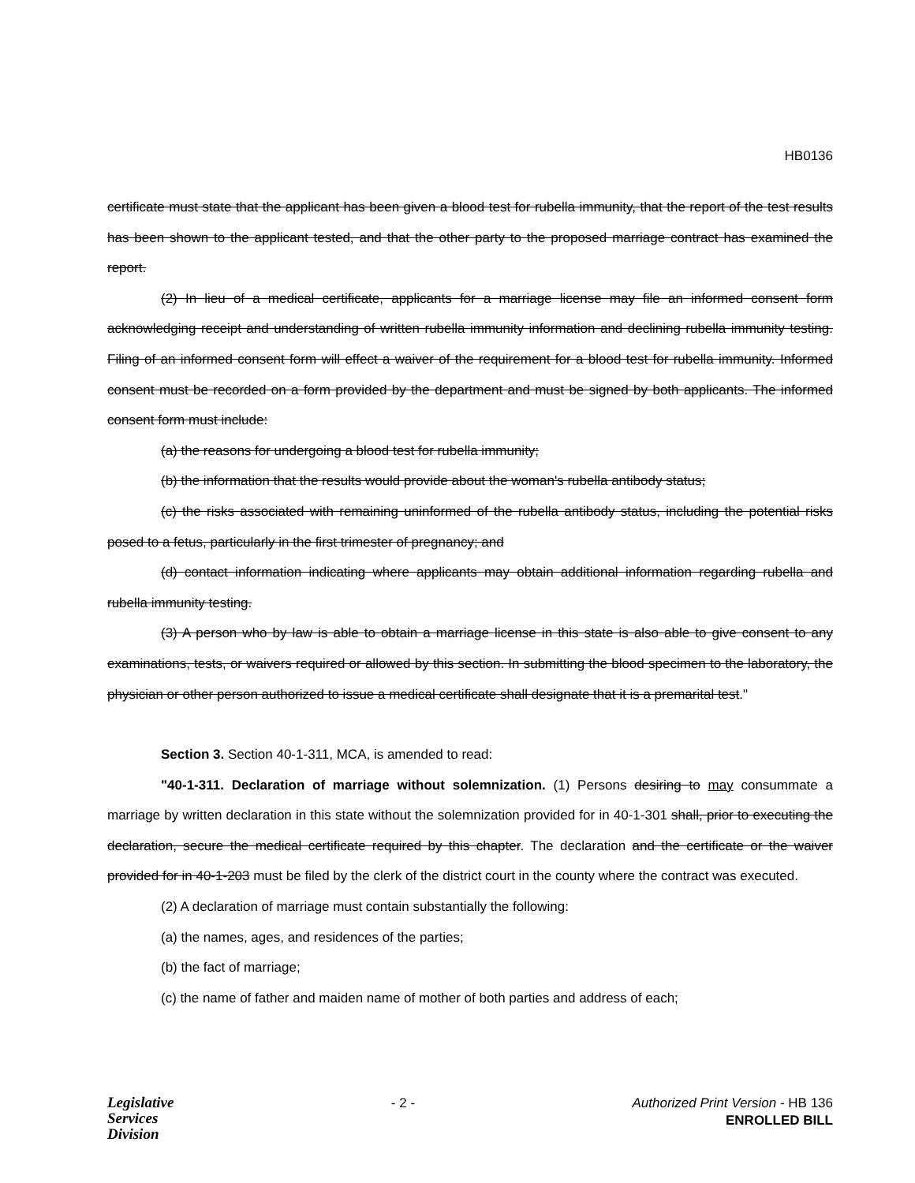HB0136
certificate must state that the applicant has been given a blood test for rubella immunity, that the report of the test results has been shown to the applicant tested, and that the other party to the proposed marriage contract has examined the report.
(2) In lieu of a medical certificate, applicants for a marriage license may file an informed consent form acknowledging receipt and understanding of written rubella immunity information and declining rubella immunity testing. Filing of an informed consent form will effect a waiver of the requirement for a blood test for rubella immunity. Informed consent must be recorded on a form provided by the department and must be signed by both applicants. The informed consent form must include:
(a) the reasons for undergoing a blood test for rubella immunity;
(b) the information that the results would provide about the woman's rubella antibody status;
(c) the risks associated with remaining uninformed of the rubella antibody status, including the potential risks posed to a fetus, particularly in the first trimester of pregnancy; and
(d) contact information indicating where applicants may obtain additional information regarding rubella and rubella immunity testing.
(3) A person who by law is able to obtain a marriage license in this state is also able to give consent to any examinations, tests, or waivers required or allowed by this section. In submitting the blood specimen to the laboratory, the physician or other person authorized to issue a medical certificate shall designate that it is a premarital test."
Section 3. Section 40-1-311, MCA, is amended to read:
"40-1-311. Declaration of marriage without solemnization. (1) Persons desiring to may consummate a marriage by written declaration in this state without the solemnization provided for in 40-1-301 shall, prior to executing the declaration, secure the medical certificate required by this chapter. The declaration and the certificate or the waiver provided for in 40-1-203 must be filed by the clerk of the district court in the county where the contract was executed.
(2) A declaration of marriage must contain substantially the following:
(a) the names, ages, and residences of the parties;
(b) the fact of marriage;
(c) the name of father and maiden name of mother of both parties and address of each;
Legislative
Services
Division
- 2 - Authorized Print Version - HB 136
ENROLLED BILL